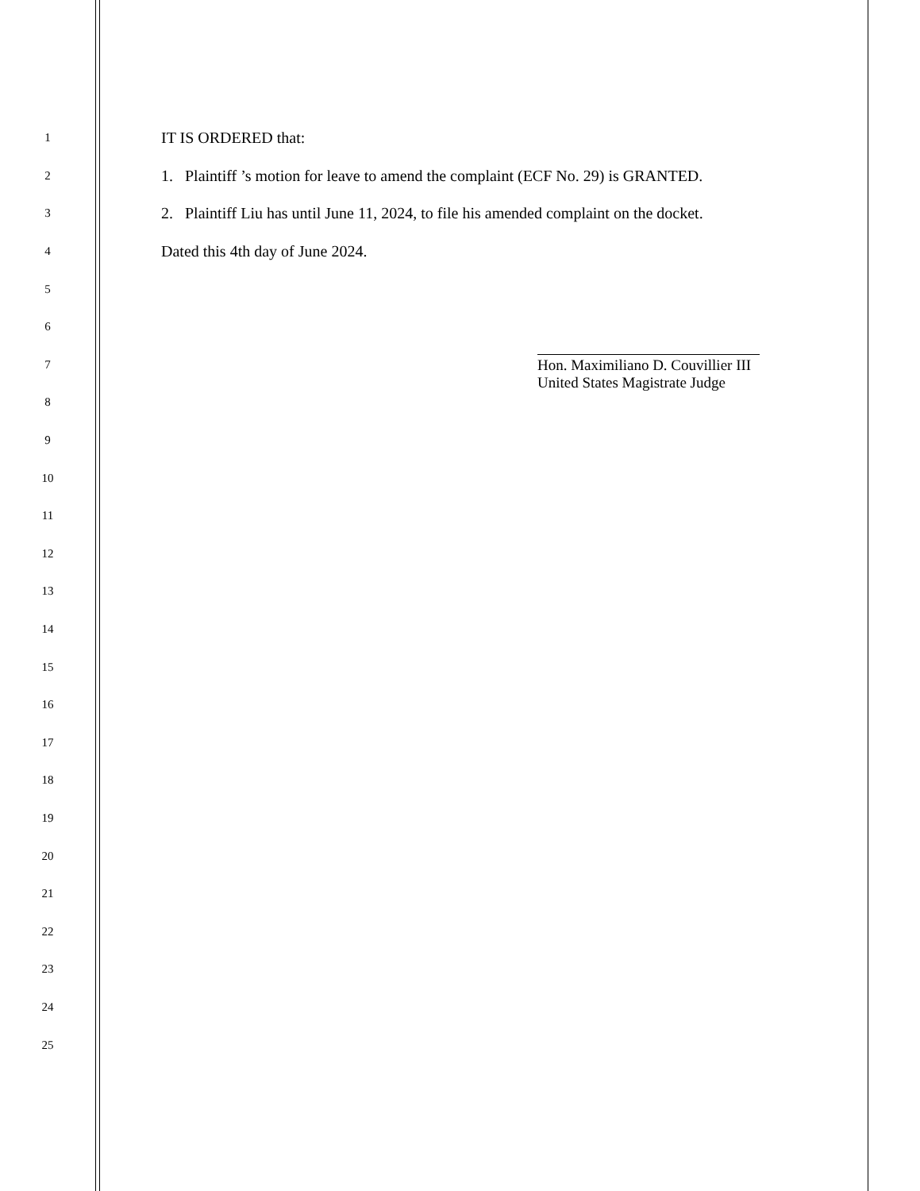1 IT IS ORDERED that:
2 1. Plaintiff ’s motion for leave to amend the complaint (ECF No. 29) is GRANTED.
3 2. Plaintiff Liu has until June 11, 2024, to file his amended complaint on the docket.
4 Dated this 4th day of June 2024.
5
6
7
8
9
10
11
12
13
14
15
16
17
18
19
20
21
22
23
24
25
Hon. Maximiliano D. Couvillier III
United States Magistrate Judge